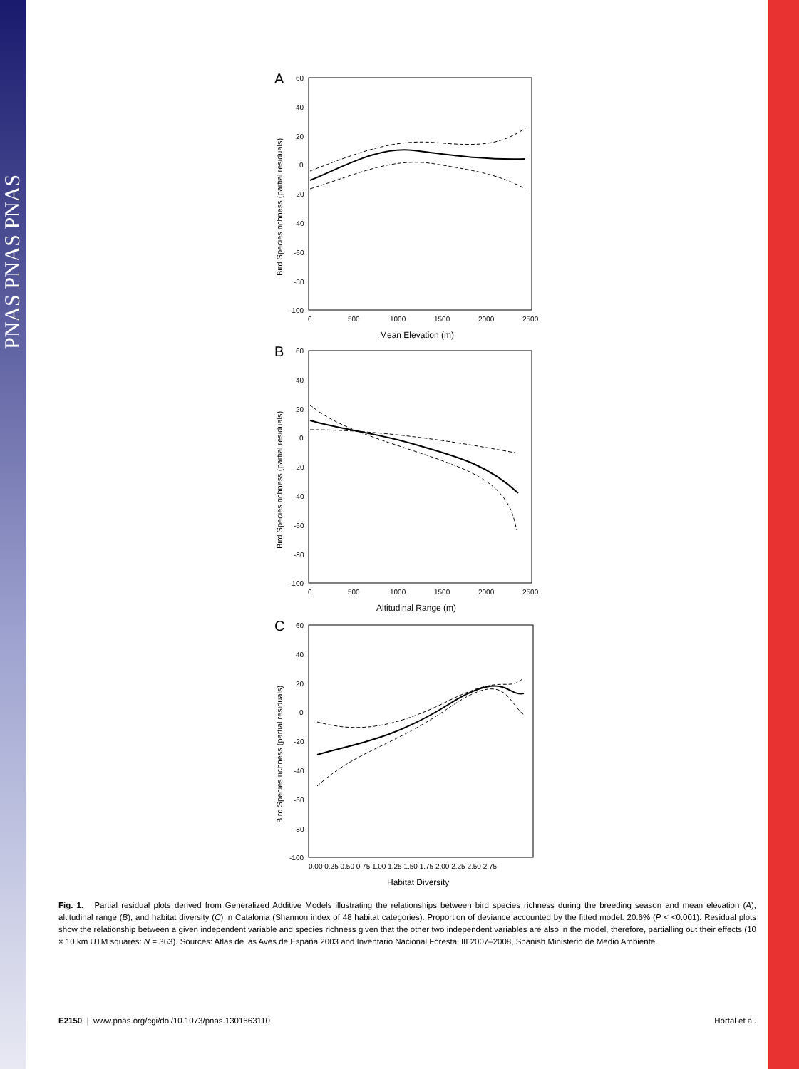PNAS PNAS PNAS
A
60
40
20
0
-20
-40
-60
-80
-100
0
500
1000
1500
2000
2500
Mean Elevation (m)
Bird Species richness (partial residuals)
B
60
40
20
0
-20
-40
-60
-80
-100
0
500
1000
1500
2000
2500
Altitudinal Range (m)
Bird Species richness (partial residuals)
C
60
40
20
0
-20
-40
-60
-80
-100
0.00 0.25 0.50 0.75 1.00 1.25 1.50 1.75 2.00 2.25 2.50 2.75
Habitat Diversity
Bird Species richness (partial residuals)
Fig. 1. Partial residual plots derived from Generalized Additive Models illustrating the relationships between bird species richness during the breeding season and mean elevation (A), altitudinal range (B), and habitat diversity (C) in Catalonia (Shannon index of 48 habitat categories). Proportion of deviance accounted by the fitted model: 20.6% (P < <0.001). Residual plots show the relationship between a given independent variable and species richness given that the other two independent variables are also in the model, therefore, partialling out their effects (10 × 10 km UTM squares: N = 363). Sources: Atlas de las Aves de España 2003 and Inventario Nacional Forestal III 2007–2008, Spanish Ministerio de Medio Ambiente.
E2150 | www.pnas.org/cgi/doi/10.1073/pnas.1301663110 Hortal et al.